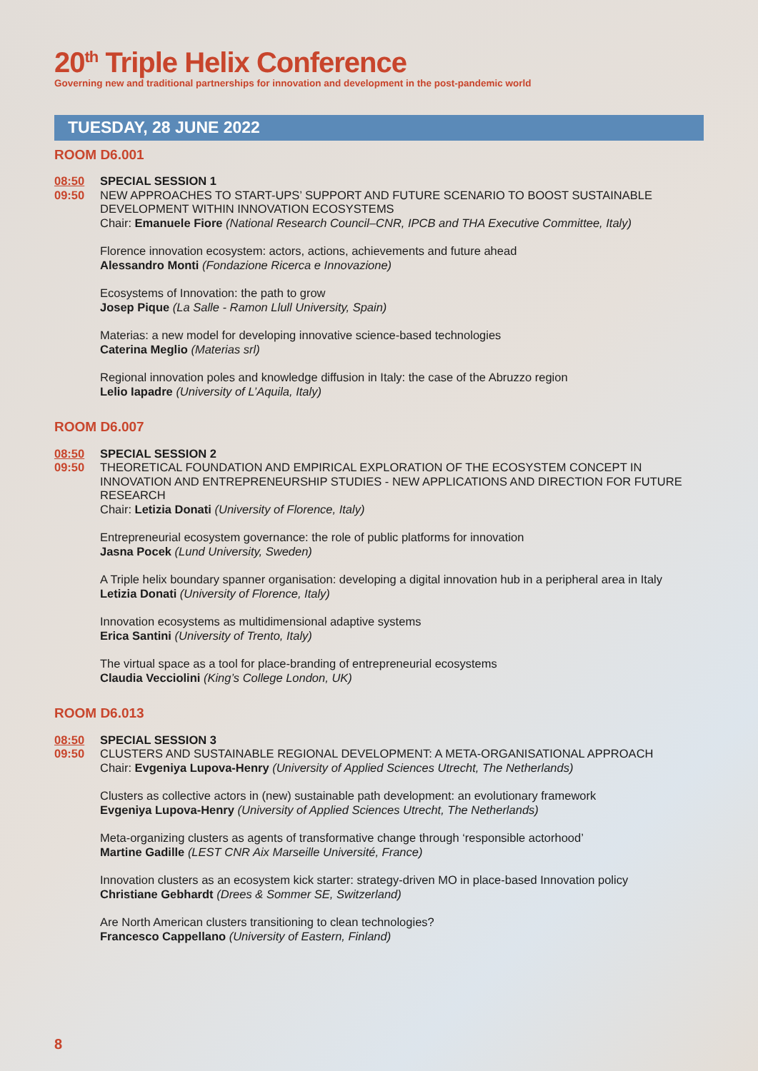20<sup>th</sup> Triple Helix Conference
Governing new and traditional partnerships for innovation and development in the post-pandemic world
TUESDAY, 28 JUNE 2022
ROOM D6.001
08:50
09:50
SPECIAL SESSION 1
NEW APPROACHES TO START-UPS’ SUPPORT AND FUTURE SCENARIO TO BOOST SUSTAINABLE DEVELOPMENT WITHIN INNOVATION ECOSYSTEMS
Chair: Emanuele Fiore (National Research Council–CNR, IPCB and THA Executive Committee, Italy)
Florence innovation ecosystem: actors, actions, achievements and future ahead
Alessandro Monti (Fondazione Ricerca e Innovazione)
Ecosystems of Innovation: the path to grow
Josep Pique (La Salle - Ramon Llull University, Spain)
Materias: a new model for developing innovative science-based technologies
Caterina Meglio (Materias srl)
Regional innovation poles and knowledge diffusion in Italy: the case of the Abruzzo region
Lelio Iapadre (University of L’Aquila, Italy)
ROOM D6.007
08:50
09:50
SPECIAL SESSION 2
THEORETICAL FOUNDATION AND EMPIRICAL EXPLORATION OF THE ECOSYSTEM CONCEPT IN INNOVATION AND ENTREPRENEURSHIP STUDIES - NEW APPLICATIONS AND DIRECTION FOR FUTURE RESEARCH
Chair: Letizia Donati (University of Florence, Italy)
Entrepreneurial ecosystem governance: the role of public platforms for innovation
Jasna Pocek (Lund University, Sweden)
A Triple helix boundary spanner organisation: developing a digital innovation hub in a peripheral area in Italy
Letizia Donati (University of Florence, Italy)
Innovation ecosystems as multidimensional adaptive systems
Erica Santini (University of Trento, Italy)
The virtual space as a tool for place-branding of entrepreneurial ecosystems
Claudia Vecciolini (King’s College London, UK)
ROOM D6.013
08:50
09:50
SPECIAL SESSION 3
CLUSTERS AND SUSTAINABLE REGIONAL DEVELOPMENT: A META-ORGANISATIONAL APPROACH
Chair: Evgeniya Lupova-Henry (University of Applied Sciences Utrecht, The Netherlands)
Clusters as collective actors in (new) sustainable path development: an evolutionary framework
Evgeniya Lupova-Henry (University of Applied Sciences Utrecht, The Netherlands)
Meta-organizing clusters as agents of transformative change through ‘responsible actorhood’
Martine Gadille (LEST CNR Aix Marseille Université, France)
Innovation clusters as an ecosystem kick starter: strategy-driven MO in place-based Innovation policy
Christiane Gebhardt (Drees & Sommer SE, Switzerland)
Are North American clusters transitioning to clean technologies?
Francesco Cappellano (University of Eastern, Finland)
8